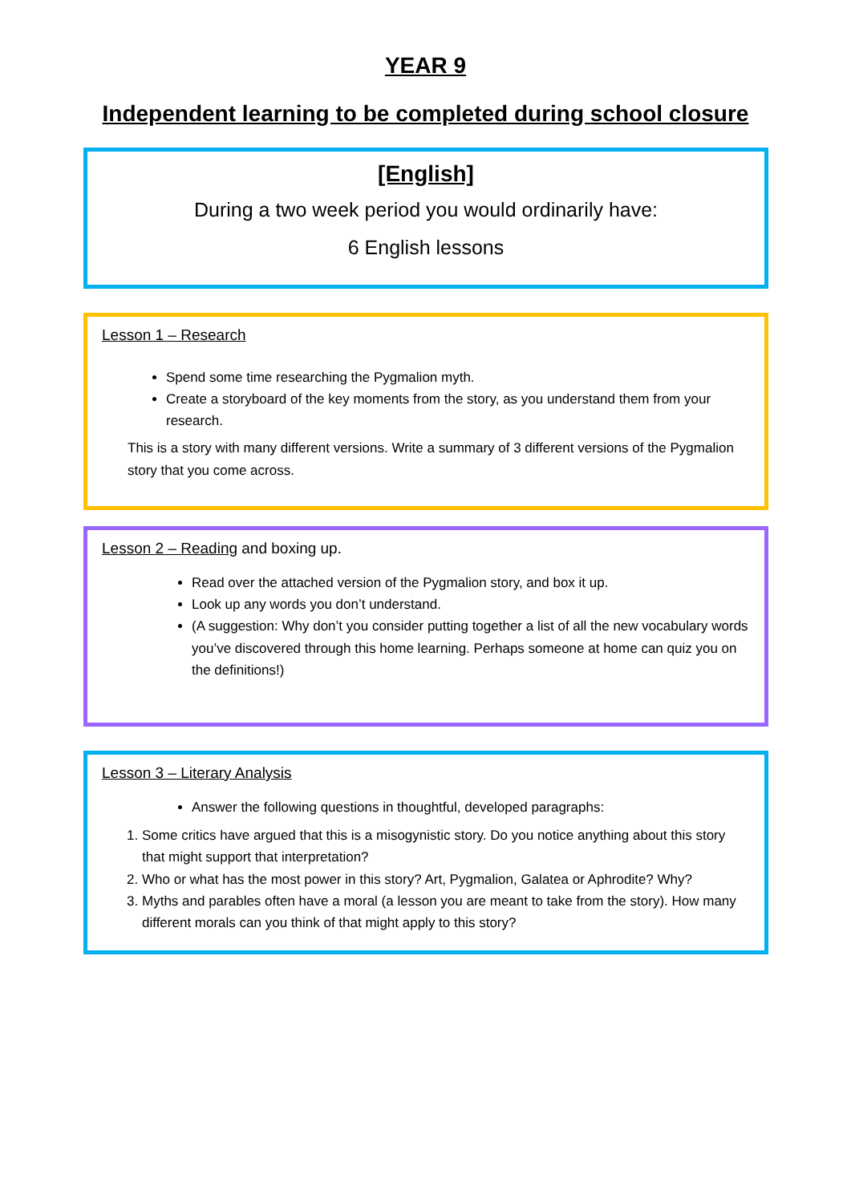YEAR 9
Independent learning to be completed during school closure
[English]
During a two week period you would ordinarily have:
6 English lessons
Lesson 1 – Research
Spend some time researching the Pygmalion myth.
Create a storyboard of the key moments from the story, as you understand them from your research.
This is a story with many different versions. Write a summary of 3 different versions of the Pygmalion story that you come across.
Lesson 2 – Reading and boxing up.
Read over the attached version of the Pygmalion story, and box it up.
Look up any words you don’t understand.
(A suggestion: Why don’t you consider putting together a list of all the new vocabulary words you’ve discovered through this home learning. Perhaps someone at home can quiz you on the definitions!)
Lesson 3 – Literary Analysis
Answer the following questions in thoughtful, developed paragraphs:
1. Some critics have argued that this is a misogynistic story. Do you notice anything about this story that might support that interpretation?
2. Who or what has the most power in this story? Art, Pygmalion, Galatea or Aphrodite? Why?
3. Myths and parables often have a moral (a lesson you are meant to take from the story). How many different morals can you think of that might apply to this story?